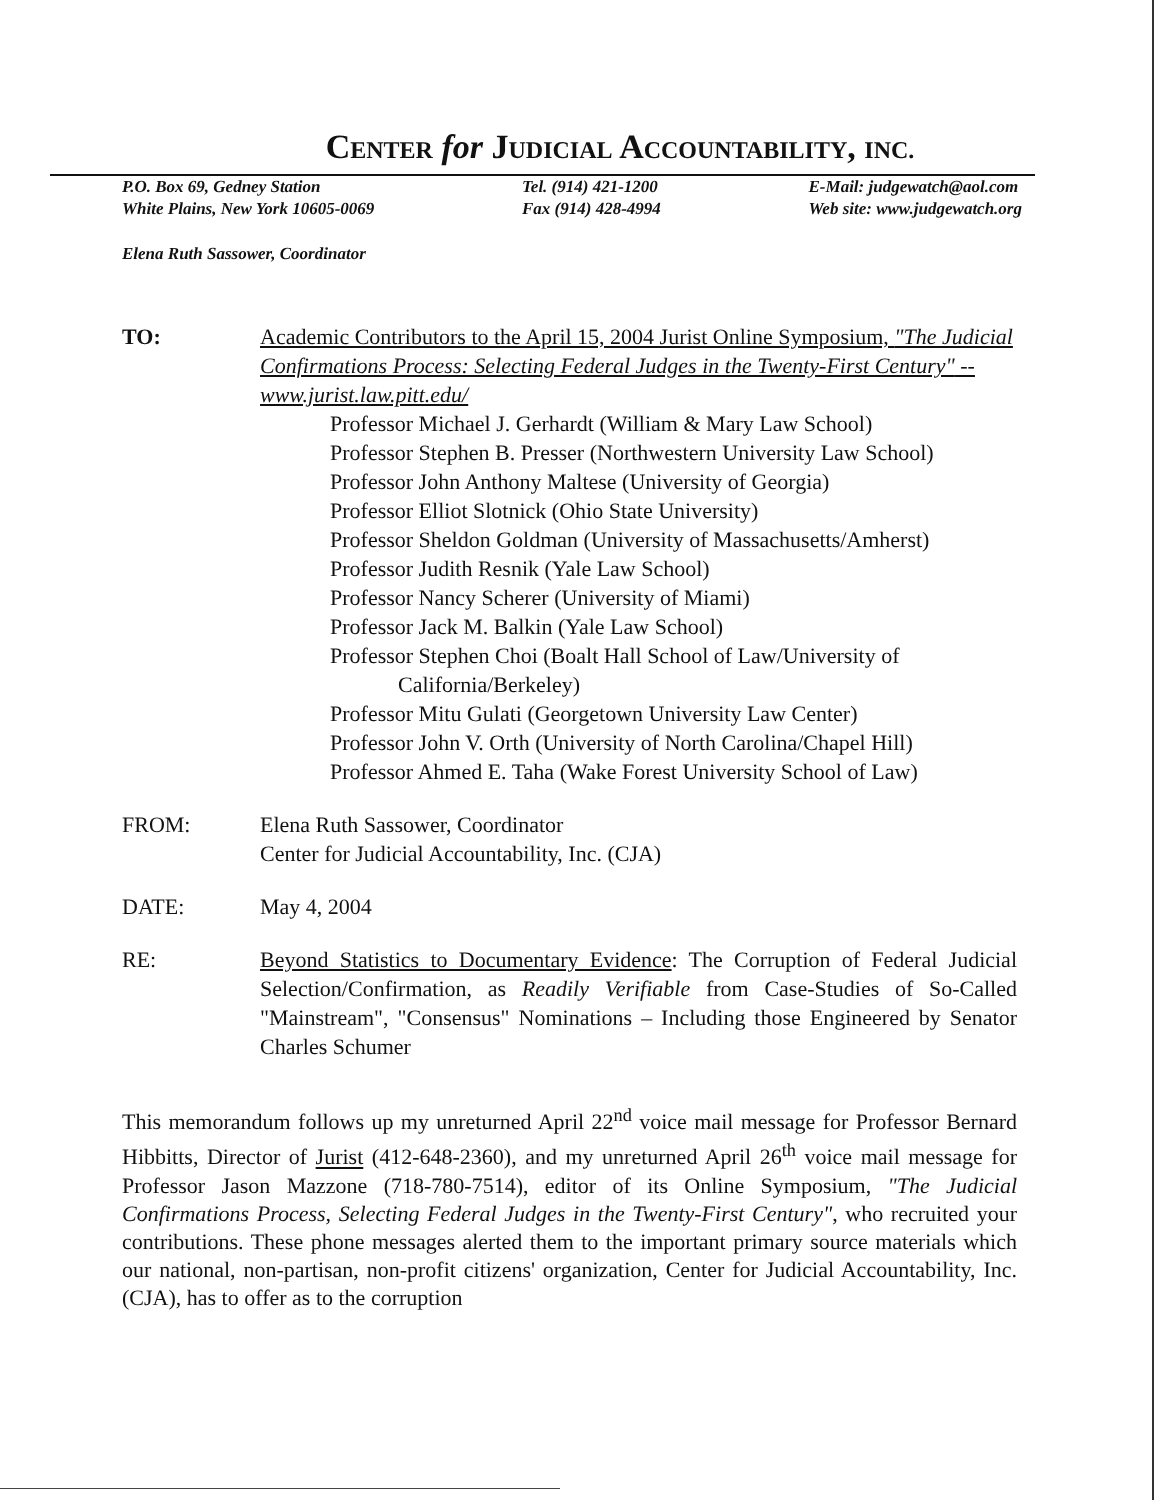CENTER for JUDICIAL ACCOUNTABILITY, INC.
P.O. Box 69, Gedney Station
White Plains, New York 10605-0069
Tel. (914) 421-1200
Fax (914) 428-4994
E-Mail: judgewatch@aol.com
Web site: www.judgewatch.org
Elena Ruth Sassower, Coordinator
TO: Academic Contributors to the April 15, 2004 Jurist Online Symposium, "The Judicial Confirmations Process: Selecting Federal Judges in the Twenty-First Century" -- www.jurist.law.pitt.edu/
Professor Michael J. Gerhardt (William & Mary Law School)
Professor Stephen B. Presser (Northwestern University Law School)
Professor John Anthony Maltese (University of Georgia)
Professor Elliot Slotnick (Ohio State University)
Professor Sheldon Goldman (University of Massachusetts/Amherst)
Professor Judith Resnik (Yale Law School)
Professor Nancy Scherer (University of Miami)
Professor Jack M. Balkin (Yale Law School)
Professor Stephen Choi (Boalt Hall School of Law/University of
California/Berkeley)
Professor Mitu Gulati (Georgetown University Law Center)
Professor John V. Orth (University of North Carolina/Chapel Hill)
Professor Ahmed E. Taha (Wake Forest University School of Law)
FROM: Elena Ruth Sassower, Coordinator
Center for Judicial Accountability, Inc. (CJA)
DATE: May 4, 2004
RE: Beyond Statistics to Documentary Evidence: The Corruption of Federal Judicial Selection/Confirmation, as Readily Verifiable from Case-Studies of So-Called "Mainstream", "Consensus" Nominations – Including those Engineered by Senator Charles Schumer
This memorandum follows up my unreturned April 22<sup>nd</sup> voice mail message for Professor Bernard Hibbitts, Director of Jurist (412-648-2360), and my unreturned April 26<sup>th</sup> voice mail message for Professor Jason Mazzone (718-780-7514), editor of its Online Symposium, "The Judicial Confirmations Process, Selecting Federal Judges in the Twenty-First Century", who recruited your contributions. These phone messages alerted them to the important primary source materials which our national, non-partisan, non-profit citizens' organization, Center for Judicial Accountability, Inc. (CJA), has to offer as to the corruption